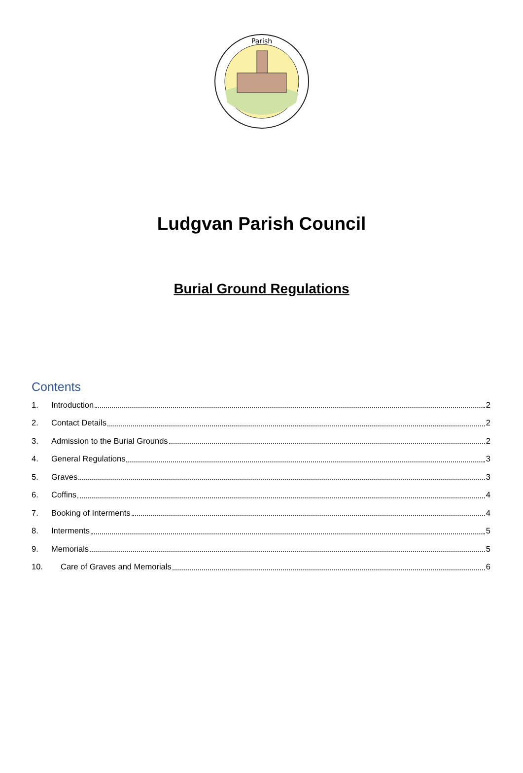Parish
Ludgvan Parish Council
Burial Ground Regulations
Contents
1. Introduction 2
2. Contact Details 2
3. Admission to the Burial Grounds 2
4. General Regulations 3
5. Graves 3
6. Coffins 4
7. Booking of Interments 4
8. Interments 5
9. Memorials 5
10. Care of Graves and Memorials 6